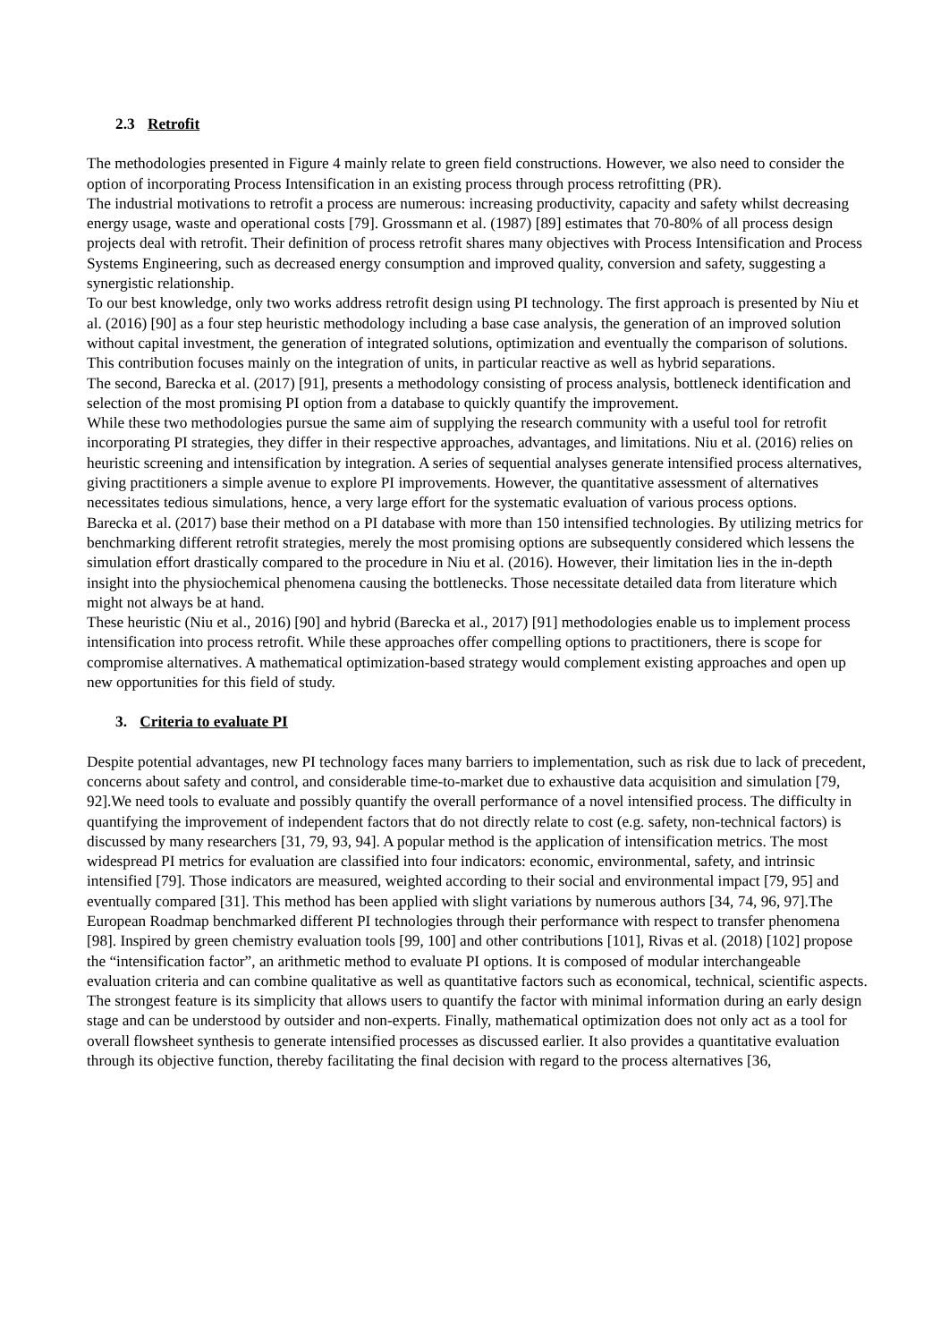2.3 Retrofit
The methodologies presented in Figure 4 mainly relate to green field constructions. However, we also need to consider the option of incorporating Process Intensification in an existing process through process retrofitting (PR).
The industrial motivations to retrofit a process are numerous: increasing productivity, capacity and safety whilst decreasing energy usage, waste and operational costs [79]. Grossmann et al. (1987) [89] estimates that 70-80% of all process design projects deal with retrofit. Their definition of process retrofit shares many objectives with Process Intensification and Process Systems Engineering, such as decreased energy consumption and improved quality, conversion and safety, suggesting a synergistic relationship.
To our best knowledge, only two works address retrofit design using PI technology. The first approach is presented by Niu et al. (2016) [90] as a four step heuristic methodology including a base case analysis, the generation of an improved solution without capital investment, the generation of integrated solutions, optimization and eventually the comparison of solutions. This contribution focuses mainly on the integration of units, in particular reactive as well as hybrid separations.
The second, Barecka et al. (2017) [91], presents a methodology consisting of process analysis, bottleneck identification and selection of the most promising PI option from a database to quickly quantify the improvement.
While these two methodologies pursue the same aim of supplying the research community with a useful tool for retrofit incorporating PI strategies, they differ in their respective approaches, advantages, and limitations. Niu et al. (2016) relies on heuristic screening and intensification by integration. A series of sequential analyses generate intensified process alternatives, giving practitioners a simple avenue to explore PI improvements. However, the quantitative assessment of alternatives necessitates tedious simulations, hence, a very large effort for the systematic evaluation of various process options.
Barecka et al. (2017) base their method on a PI database with more than 150 intensified technologies. By utilizing metrics for benchmarking different retrofit strategies, merely the most promising options are subsequently considered which lessens the simulation effort drastically compared to the procedure in Niu et al. (2016). However, their limitation lies in the in-depth insight into the physiochemical phenomena causing the bottlenecks. Those necessitate detailed data from literature which might not always be at hand.
These heuristic (Niu et al., 2016) [90] and hybrid (Barecka et al., 2017) [91] methodologies enable us to implement process intensification into process retrofit. While these approaches offer compelling options to practitioners, there is scope for compromise alternatives. A mathematical optimization-based strategy would complement existing approaches and open up new opportunities for this field of study.
3. Criteria to evaluate PI
Despite potential advantages, new PI technology faces many barriers to implementation, such as risk due to lack of precedent, concerns about safety and control, and considerable time-to-market due to exhaustive data acquisition and simulation [79, 92].We need tools to evaluate and possibly quantify the overall performance of a novel intensified process. The difficulty in quantifying the improvement of independent factors that do not directly relate to cost (e.g. safety, non-technical factors) is discussed by many researchers [31, 79, 93, 94]. A popular method is the application of intensification metrics. The most widespread PI metrics for evaluation are classified into four indicators: economic, environmental, safety, and intrinsic intensified [79]. Those indicators are measured, weighted according to their social and environmental impact [79, 95] and eventually compared [31]. This method has been applied with slight variations by numerous authors [34, 74, 96, 97].The European Roadmap benchmarked different PI technologies through their performance with respect to transfer phenomena [98]. Inspired by green chemistry evaluation tools [99, 100] and other contributions [101], Rivas et al. (2018) [102] propose the “intensification factor”, an arithmetic method to evaluate PI options. It is composed of modular interchangeable evaluation criteria and can combine qualitative as well as quantitative factors such as economical, technical, scientific aspects. The strongest feature is its simplicity that allows users to quantify the factor with minimal information during an early design stage and can be understood by outsider and non-experts. Finally, mathematical optimization does not only act as a tool for overall flowsheet synthesis to generate intensified processes as discussed earlier. It also provides a quantitative evaluation through its objective function, thereby facilitating the final decision with regard to the process alternatives [36,